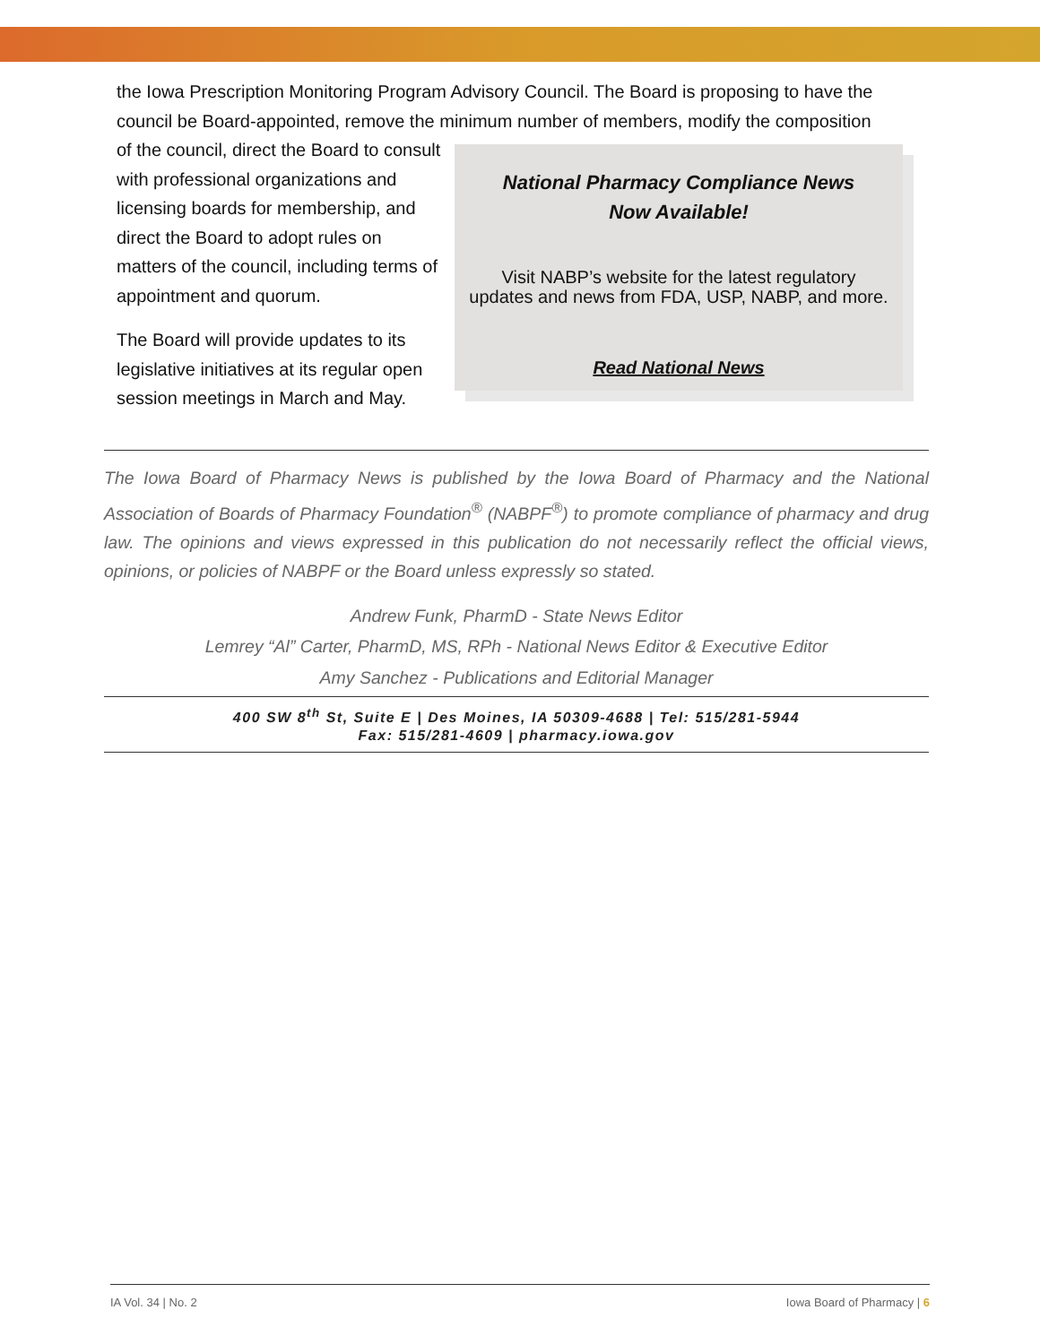the Iowa Prescription Monitoring Program Advisory Council. The Board is proposing to have the council be Board-appointed, remove the minimum number of members, modify the composition
of the council, direct the Board to consult with professional organizations and licensing boards for membership, and direct the Board to adopt rules on matters of the council, including terms of appointment and quorum.
The Board will provide updates to its legislative initiatives at its regular open session meetings in March and May.
National Pharmacy Compliance News
Now Available!
Visit NABP’s website for the latest regulatory
updates and news from FDA, USP, NABP, and more.
Read National News
The Iowa Board of Pharmacy News is published by the Iowa Board of Pharmacy and the National Association of Boards of Pharmacy Foundation<sup>®</sup> (NABPF<sup>®</sup>) to promote compliance of pharmacy and drug law. The opinions and views expressed in this publication do not necessarily reflect the official views, opinions, or policies of NABPF or the Board unless expressly so stated.
Andrew Funk, PharmD - State News Editor
Lemrey “Al” Carter, PharmD, MS, RPh - National News Editor & Executive Editor
Amy Sanchez - Publications and Editorial Manager
400 SW 8<sup>th</sup> St, Suite E | Des Moines, IA 50309-4688 | Tel: 515/281-5944
Fax: 515/281-4609 | pharmacy.iowa.gov
IA Vol. 34 | No. 2 Iowa Board of Pharmacy | 6